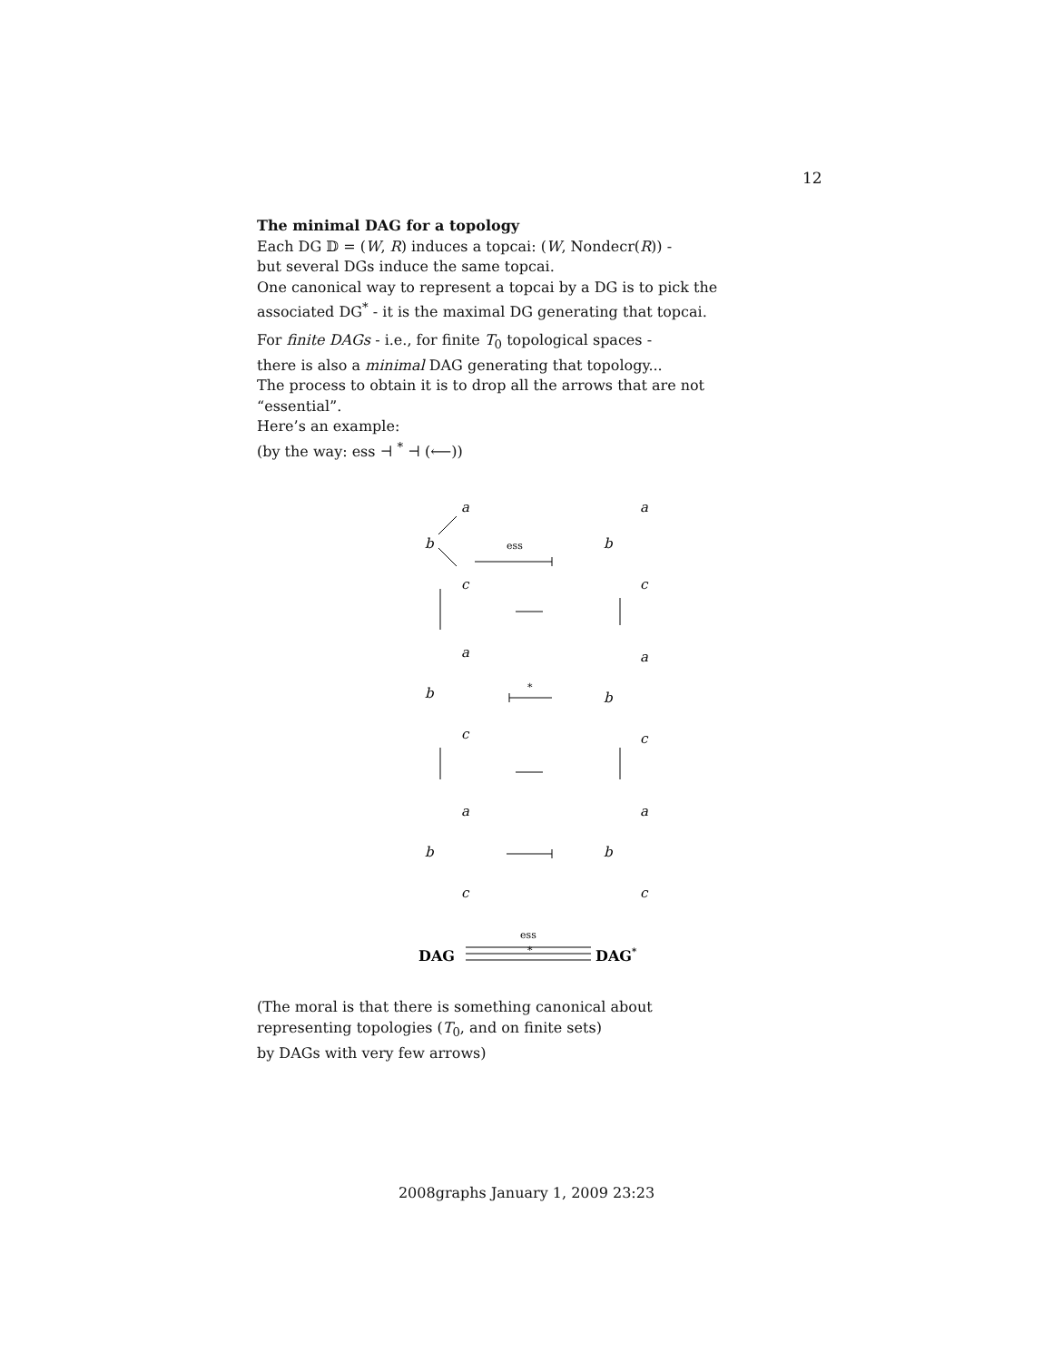12
The minimal DAG for a topology
Each DG 𝔻 = (W, R) induces a topcai: (W, Nondecr(R)) -
but several DGs induce the same topcai.
One canonical way to represent a topcai by a DG is to pick the associated DG<sup>*</sup> - it is the maximal DG generating that topcai.
For finite DAGs - i.e., for finite T<sub>0</sub> topological spaces -
there is also a minimal DAG generating that topology...
The process to obtain it is to drop all the arrows that are not “essential”.
Here’s an example:
(by the way: ess ⊣ <sup>*</sup> ⊣ (⟵))
a
b
c
a
b
c
a
b
c
a
b
c
a
b
c
a
b
c
ess
*
DAG
ess
*
DAG*
(The moral is that there is something canonical about
representing topologies (T<sub>0</sub>, and on finite sets)
by DAGs with very few arrows)
2008graphs January 1, 2009 23:23